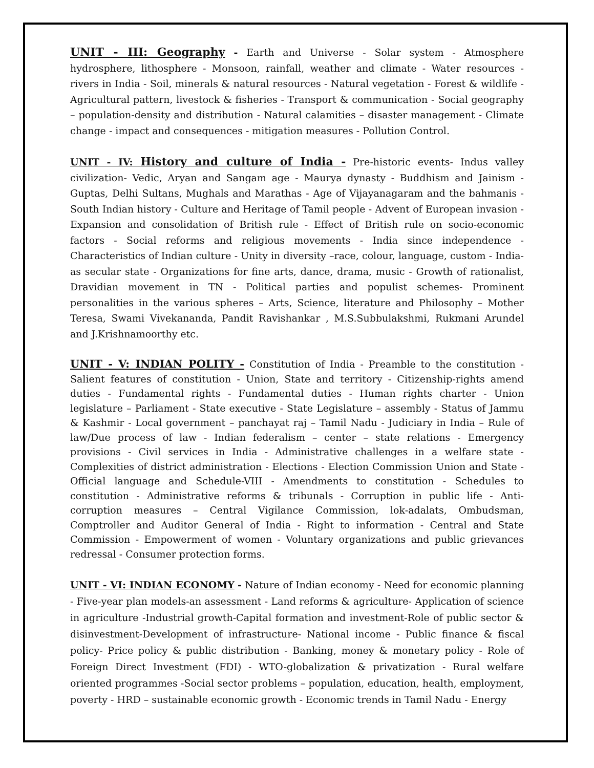UNIT - III: Geography - Earth and Universe - Solar system - Atmosphere hydrosphere, lithosphere - Monsoon, rainfall, weather and climate - Water resources - rivers in India - Soil, minerals & natural resources - Natural vegetation - Forest & wildlife - Agricultural pattern, livestock & fisheries - Transport & communication - Social geography – population-density and distribution - Natural calamities – disaster management - Climate change - impact and consequences - mitigation measures - Pollution Control.
UNIT - IV: History and culture of India - Pre-historic events- Indus valley civilization- Vedic, Aryan and Sangam age - Maurya dynasty - Buddhism and Jainism - Guptas, Delhi Sultans, Mughals and Marathas - Age of Vijayanagaram and the bahmanis - South Indian history - Culture and Heritage of Tamil people - Advent of European invasion - Expansion and consolidation of British rule - Effect of British rule on socio-economic factors - Social reforms and religious movements - India since independence - Characteristics of Indian culture - Unity in diversity –race, colour, language, custom - India-as secular state - Organizations for fine arts, dance, drama, music - Growth of rationalist, Dravidian movement in TN - Political parties and populist schemes- Prominent personalities in the various spheres – Arts, Science, literature and Philosophy – Mother Teresa, Swami Vivekananda, Pandit Ravishankar , M.S.Subbulakshmi, Rukmani Arundel and J.Krishnamoorthy etc.
UNIT - V: INDIAN POLITY - Constitution of India - Preamble to the constitution - Salient features of constitution - Union, State and territory - Citizenship-rights amend duties - Fundamental rights - Fundamental duties - Human rights charter - Union legislature – Parliament - State executive - State Legislature – assembly - Status of Jammu & Kashmir - Local government – panchayat raj – Tamil Nadu - Judiciary in India – Rule of law/Due process of law - Indian federalism – center – state relations - Emergency provisions - Civil services in India - Administrative challenges in a welfare state - Complexities of district administration - Elections - Election Commission Union and State - Official language and Schedule-VIII - Amendments to constitution - Schedules to constitution - Administrative reforms & tribunals - Corruption in public life - Anti-corruption measures – Central Vigilance Commission, lok-adalats, Ombudsman, Comptroller and Auditor General of India - Right to information - Central and State Commission - Empowerment of women - Voluntary organizations and public grievances redressal - Consumer protection forms.
UNIT - VI: INDIAN ECONOMY - Nature of Indian economy - Need for economic planning - Five-year plan models-an assessment - Land reforms & agriculture- Application of science in agriculture -Industrial growth-Capital formation and investment-Role of public sector & disinvestment-Development of infrastructure- National income - Public finance & fiscal policy- Price policy & public distribution - Banking, money & monetary policy - Role of Foreign Direct Investment (FDI) - WTO-globalization & privatization - Rural welfare oriented programmes -Social sector problems – population, education, health, employment, poverty - HRD – sustainable economic growth - Economic trends in Tamil Nadu - Energy